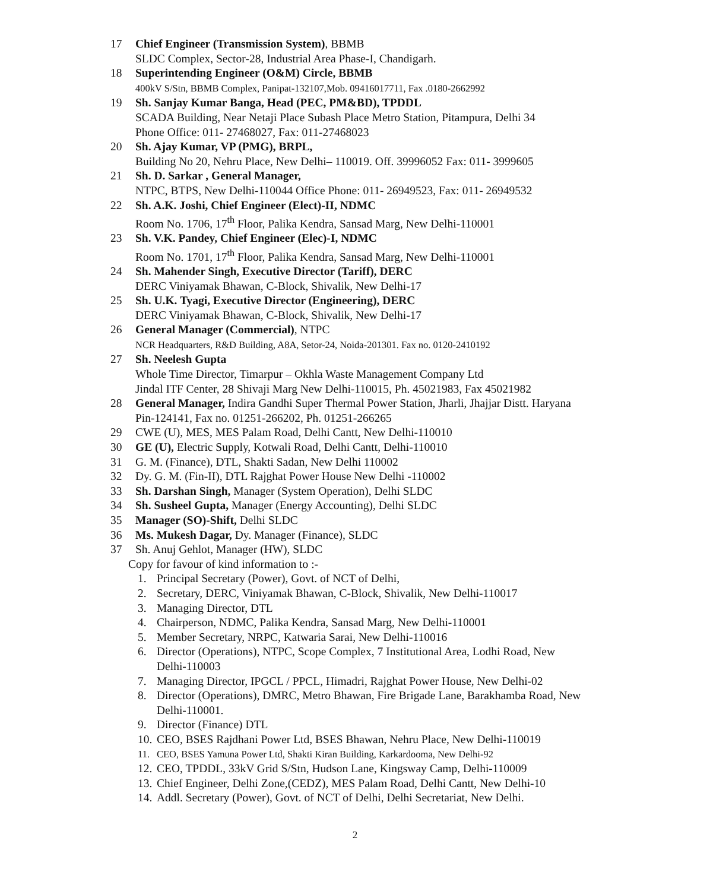17 Chief Engineer (Transmission System), BBMB
SLDC Complex, Sector-28, Industrial Area Phase-I, Chandigarh.
18 Superintending Engineer (O&M) Circle, BBMB
400kV S/Stn, BBMB Complex, Panipat-132107,Mob. 09416017711, Fax .0180-2662992
19 Sh. Sanjay Kumar Banga, Head (PEC, PM&BD), TPDDL
SCADA Building, Near Netaji Place Subash Place Metro Station, Pitampura, Delhi 34
Phone Office: 011- 27468027, Fax: 011-27468023
20 Sh. Ajay Kumar, VP (PMG), BRPL,
Building No 20, Nehru Place, New Delhi– 110019. Off. 39996052 Fax: 011- 3999605
21 Sh. D. Sarkar , General Manager,
NTPC, BTPS, New Delhi-110044 Office Phone: 011- 26949523, Fax: 011- 26949532
22 Sh. A.K. Joshi, Chief Engineer (Elect)-II, NDMC
Room No. 1706, 17<sup>th</sup> Floor, Palika Kendra, Sansad Marg, New Delhi-110001
23 Sh. V.K. Pandey, Chief Engineer (Elec)-I, NDMC
Room No. 1701, 17<sup>th</sup> Floor, Palika Kendra, Sansad Marg, New Delhi-110001
24 Sh. Mahender Singh, Executive Director (Tariff), DERC
DERC Viniyamak Bhawan, C-Block, Shivalik, New Delhi-17
25 Sh. U.K. Tyagi, Executive Director (Engineering), DERC
DERC Viniyamak Bhawan, C-Block, Shivalik, New Delhi-17
26 General Manager (Commercial), NTPC
NCR Headquarters, R&D Building, A8A, Setor-24, Noida-201301. Fax no. 0120-2410192
27 Sh. Neelesh Gupta
Whole Time Director, Timarpur – Okhla Waste Management Company Ltd
Jindal ITF Center, 28 Shivaji Marg New Delhi-110015, Ph. 45021983, Fax 45021982
28 General Manager, Indira Gandhi Super Thermal Power Station, Jharli, Jhajjar Distt. Haryana Pin-124141, Fax no. 01251-266202, Ph. 01251-266265
29 CWE (U), MES, MES Palam Road, Delhi Cantt, New Delhi-110010
30 GE (U), Electric Supply, Kotwali Road, Delhi Cantt, Delhi-110010
31 G. M. (Finance), DTL, Shakti Sadan, New Delhi 110002
32 Dy. G. M. (Fin-II), DTL Rajghat Power House New Delhi -110002
33 Sh. Darshan Singh, Manager (System Operation), Delhi SLDC
34 Sh. Susheel Gupta, Manager (Energy Accounting), Delhi SLDC
35 Manager (SO)-Shift, Delhi SLDC
36 Ms. Mukesh Dagar, Dy. Manager (Finance), SLDC
37 Sh. Anuj Gehlot, Manager (HW), SLDC
Copy for favour of kind information to :-
1. Principal Secretary (Power), Govt. of NCT of Delhi,
2. Secretary, DERC, Viniyamak Bhawan, C-Block, Shivalik, New Delhi-110017
3. Managing Director, DTL
4. Chairperson, NDMC, Palika Kendra, Sansad Marg, New Delhi-110001
5. Member Secretary, NRPC, Katwaria Sarai, New Delhi-110016
6. Director (Operations), NTPC, Scope Complex, 7 Institutional Area, Lodhi Road, New Delhi-110003
7. Managing Director, IPGCL / PPCL, Himadri, Rajghat Power House, New Delhi-02
8. Director (Operations), DMRC, Metro Bhawan, Fire Brigade Lane, Barakhamba Road, New Delhi-110001.
9. Director (Finance) DTL
10.
CEO, BSES Rajdhani Power Ltd, BSES Bhawan, Nehru Place, New Delhi-110019
11. CEO, BSES Yamuna Power Ltd, Shakti Kiran Building, Karkardooma, New Delhi-92
12.
CEO, TPDDL, 33kV Grid S/Stn, Hudson Lane, Kingsway Camp, Delhi-110009
13.
Chief Engineer, Delhi Zone,(CEDZ), MES Palam Road, Delhi Cantt, New Delhi-10
14.
Addl. Secretary (Power), Govt. of NCT of Delhi, Delhi Secretariat, New Delhi.
2